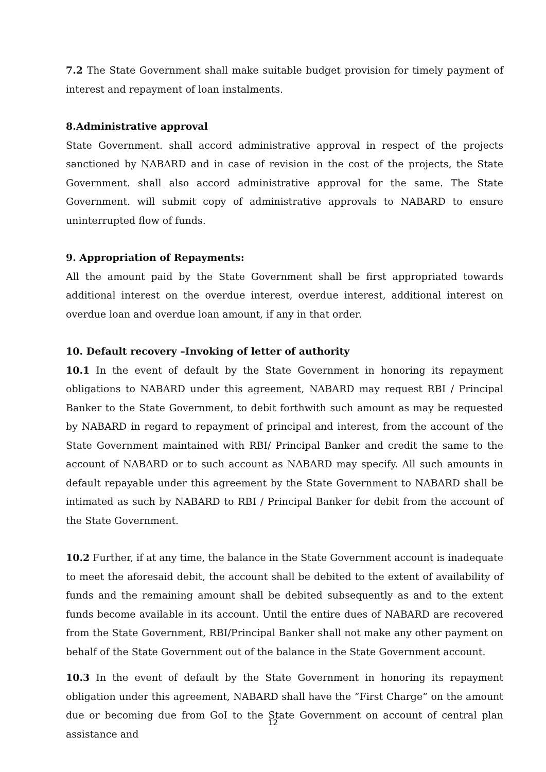7.2 The State Government shall make suitable budget provision for timely payment of interest and repayment of loan instalments.
8.Administrative approval
State Government. shall accord administrative approval in respect of the projects sanctioned by NABARD and in case of revision in the cost of the projects, the State Government. shall also accord administrative approval for the same. The State Government. will submit copy of administrative approvals to NABARD to ensure uninterrupted flow of funds.
9. Appropriation of Repayments:
All the amount paid by the State Government shall be first appropriated towards additional interest on the overdue interest, overdue interest, additional interest on overdue loan and overdue loan amount, if any in that order.
10. Default recovery –Invoking of letter of authority
10.1 In the event of default by the State Government in honoring its repayment obligations to NABARD under this agreement, NABARD may request RBI / Principal Banker to the State Government, to debit forthwith such amount as may be requested by NABARD in regard to repayment of principal and interest, from the account of the State Government maintained with RBI/ Principal Banker and credit the same to the account of NABARD or to such account as NABARD may specify. All such amounts in default repayable under this agreement by the State Government to NABARD shall be intimated as such by NABARD to RBI / Principal Banker for debit from the account of the State Government.
10.2 Further, if at any time, the balance in the State Government account is inadequate to meet the aforesaid debit, the account shall be debited to the extent of availability of funds and the remaining amount shall be debited subsequently as and to the extent funds become available in its account. Until the entire dues of NABARD are recovered from the State Government, RBI/Principal Banker shall not make any other payment on behalf of the State Government out of the balance in the State Government account.
10.3 In the event of default by the State Government in honoring its repayment obligation under this agreement, NABARD shall have the “First Charge” on the amount due or becoming due from GoI to the State Government on account of central plan assistance and
12